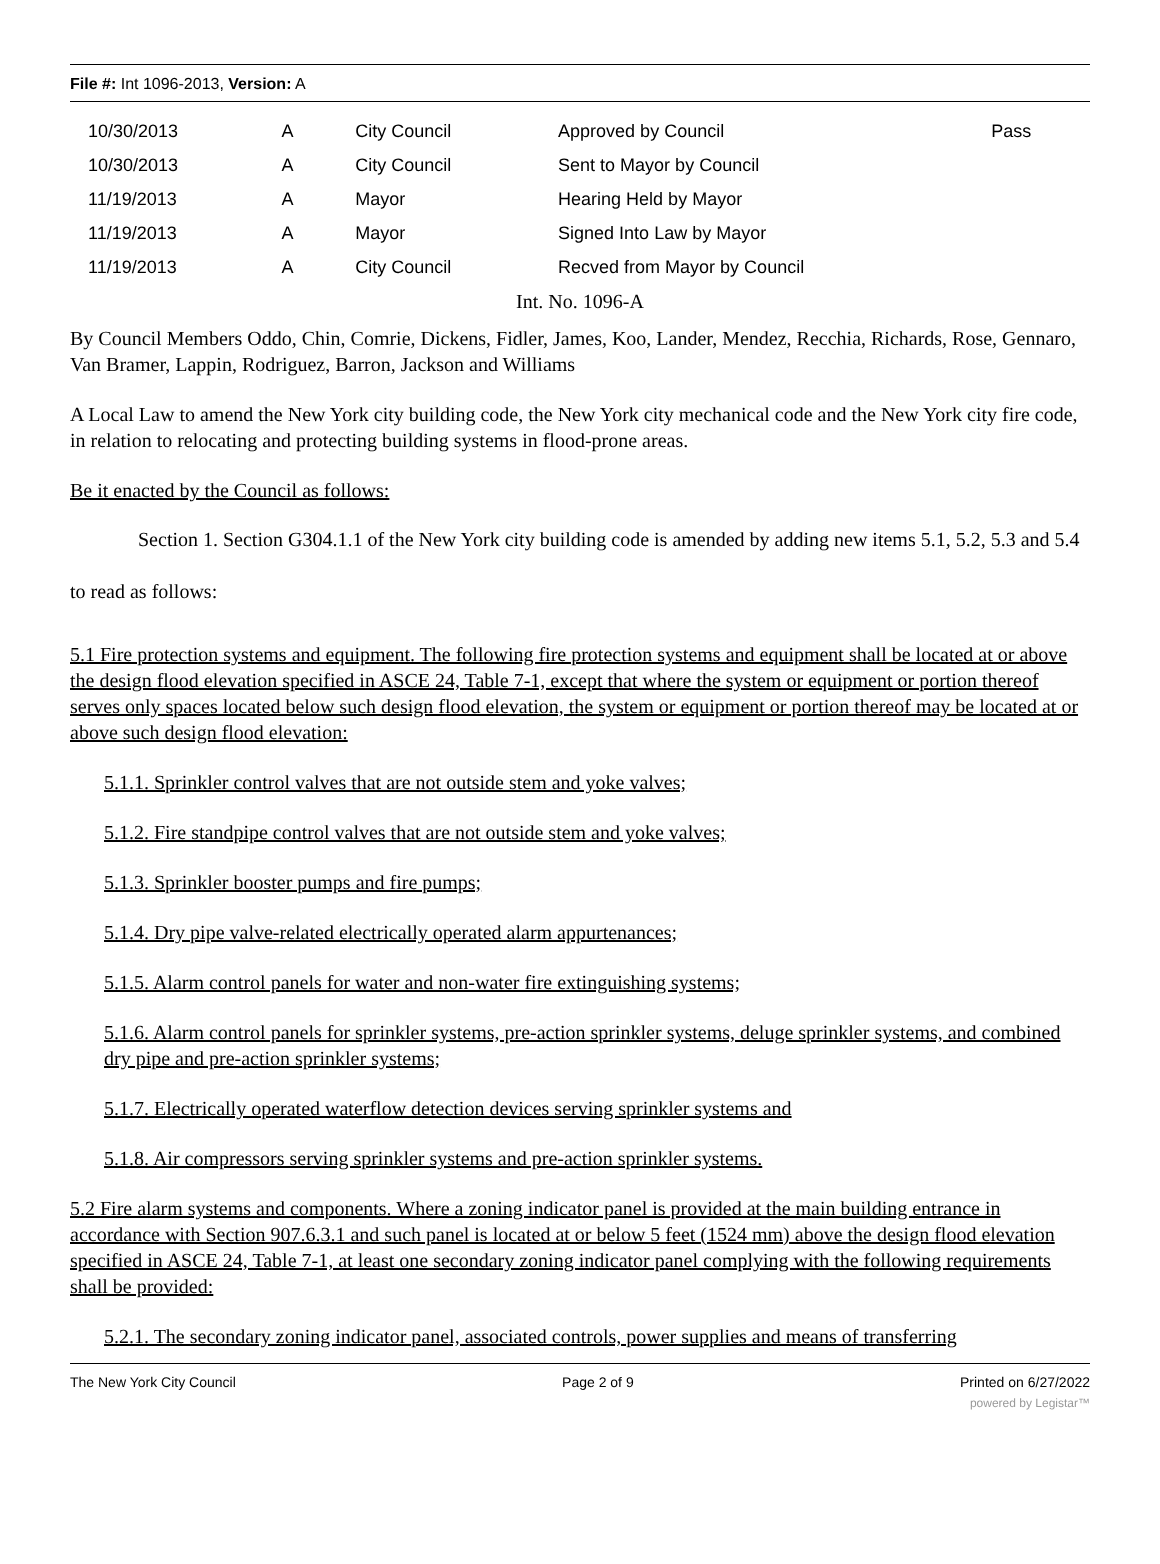File #: Int 1096-2013, Version: A
| 10/30/2013 | A | City Council | Approved by Council | Pass |
| 10/30/2013 | A | City Council | Sent to Mayor by Council | |
| 11/19/2013 | A | Mayor | Hearing Held by Mayor | |
| 11/19/2013 | A | Mayor | Signed Into Law by Mayor | |
| 11/19/2013 | A | City Council | Recved from Mayor by Council | |
Int. No. 1096-A
By Council Members Oddo, Chin, Comrie, Dickens, Fidler, James, Koo, Lander, Mendez, Recchia, Richards, Rose, Gennaro, Van Bramer, Lappin, Rodriguez, Barron, Jackson and Williams
A Local Law to amend the New York city building code, the New York city mechanical code and the New York city fire code, in relation to relocating and protecting building systems in flood-prone areas.
Be it enacted by the Council as follows:
Section 1. Section G304.1.1 of the New York city building code is amended by adding new items 5.1, 5.2, 5.3 and 5.4 to read as follows:
5.1 Fire protection systems and equipment. The following fire protection systems and equipment shall be located at or above the design flood elevation specified in ASCE 24, Table 7-1, except that where the system or equipment or portion thereof serves only spaces located below such design flood elevation, the system or equipment or portion thereof may be located at or above such design flood elevation:
5.1.1. Sprinkler control valves that are not outside stem and yoke valves;
5.1.2. Fire standpipe control valves that are not outside stem and yoke valves;
5.1.3. Sprinkler booster pumps and fire pumps;
5.1.4. Dry pipe valve-related electrically operated alarm appurtenances;
5.1.5. Alarm control panels for water and non-water fire extinguishing systems;
5.1.6. Alarm control panels for sprinkler systems, pre-action sprinkler systems, deluge sprinkler systems, and combined dry pipe and pre-action sprinkler systems;
5.1.7. Electrically operated waterflow detection devices serving sprinkler systems and
5.1.8. Air compressors serving sprinkler systems and pre-action sprinkler systems.
5.2 Fire alarm systems and components. Where a zoning indicator panel is provided at the main building entrance in accordance with Section 907.6.3.1 and such panel is located at or below 5 feet (1524 mm) above the design flood elevation specified in ASCE 24, Table 7-1, at least one secondary zoning indicator panel complying with the following requirements shall be provided:
5.2.1. The secondary zoning indicator panel, associated controls, power supplies and means of transferring
The New York City Council Page 2 of 9 Printed on 6/27/2022
powered by Legistar™